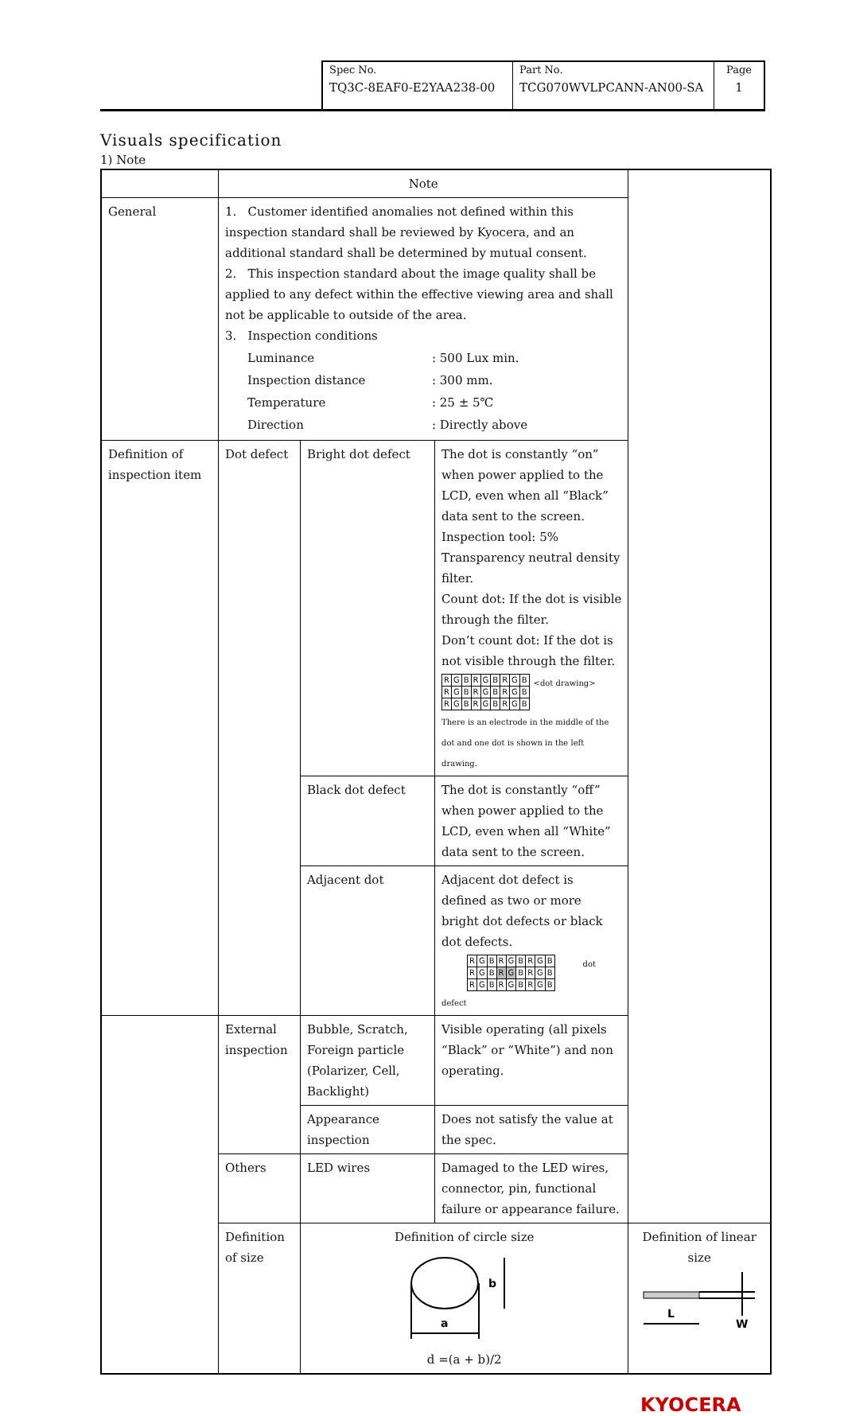| Spec No. TQ3C-8EAF0-E2YAA238-00 | Part No. TCG070WVLPCANN-AN00-SA | Page 1 |
Visuals specification
1) Note
| | Note | | | |
| --- | --- | --- | --- | --- |
| General | 1. Customer identified anomalies not defined within this inspection standard shall be reviewed by Kyocera, and an additional standard shall be determined by mutual consent. 2. This inspection standard about the image quality shall be applied to any defect within the effective viewing area and shall not be applicable to outside of the area. 3. Inspection conditions / Luminance / : 500 Lux min. / / Inspection distance / : 300 mm. / / Temperature / : 25 ± 5℃ / / Direction / : Directly above / | | | |
| Definition of inspection item | Dot defect | Bright dot defect | The dot is constantly “on” when power applied to the LCD, even when all “Black” data sent to the screen. Inspection tool: 5% Transparency neutral density filter. Count dot: If the dot is visible through the filter. Don’t count dot: If the dot is not visible through the filter. / R / G / B / R / G / B / R / G / B / / R / G / B / R / G / B / R / G / B / / R / G / B / R / G / B / R / G / B / <dot drawing> There is an electrode in the middle of the dot and one dot is shown in the left drawing. | |
| | | Black dot defect | The dot is constantly “off” when power applied to the LCD, even when all “White” data sent to the screen. | |
| | | Adjacent dot | Adjacent dot defect is defined as two or more bright dot defects or black dot defects. / R / G / B / R / G / B / R / G / B / / R / G / B / R / G / B / R / G / B / / R / G / B / R / G / B / R / G / B / dot defect | |
| | External inspection | Bubble, Scratch, Foreign particle (Polarizer, Cell, Backlight) | Visible operating (all pixels “Black” or “White”) and non operating. | |
| | | Appearance inspection | Does not satisfy the value at the spec. | |
| | Others | LED wires | Damaged to the LED wires, connector, pin, functional failure or appearance failure. | |
| | Definition of size | Definition of circle size a b d =(a + b)/2 | | Definition of linear size L W |
KYOCERA